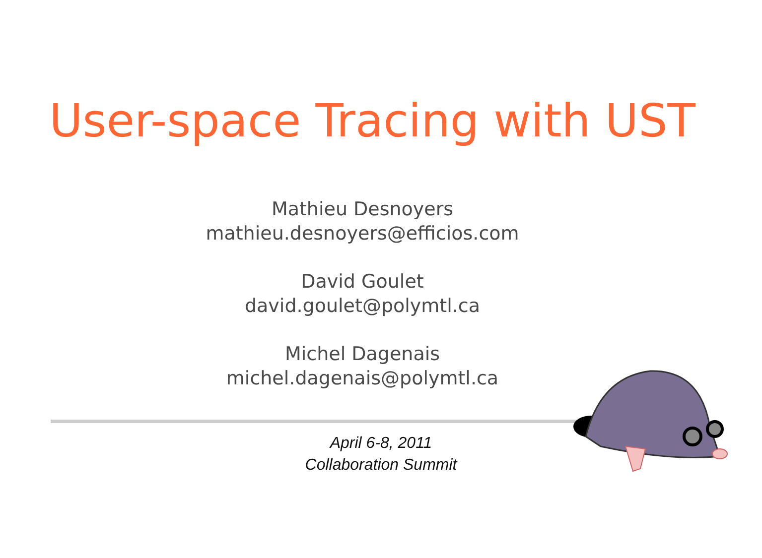User-space Tracing with UST
Mathieu Desnoyers
mathieu.desnoyers@efficios.com
David Goulet
david.goulet@polymtl.ca
Michel Dagenais
michel.dagenais@polymtl.ca
April 6-8, 2011
Collaboration Summit